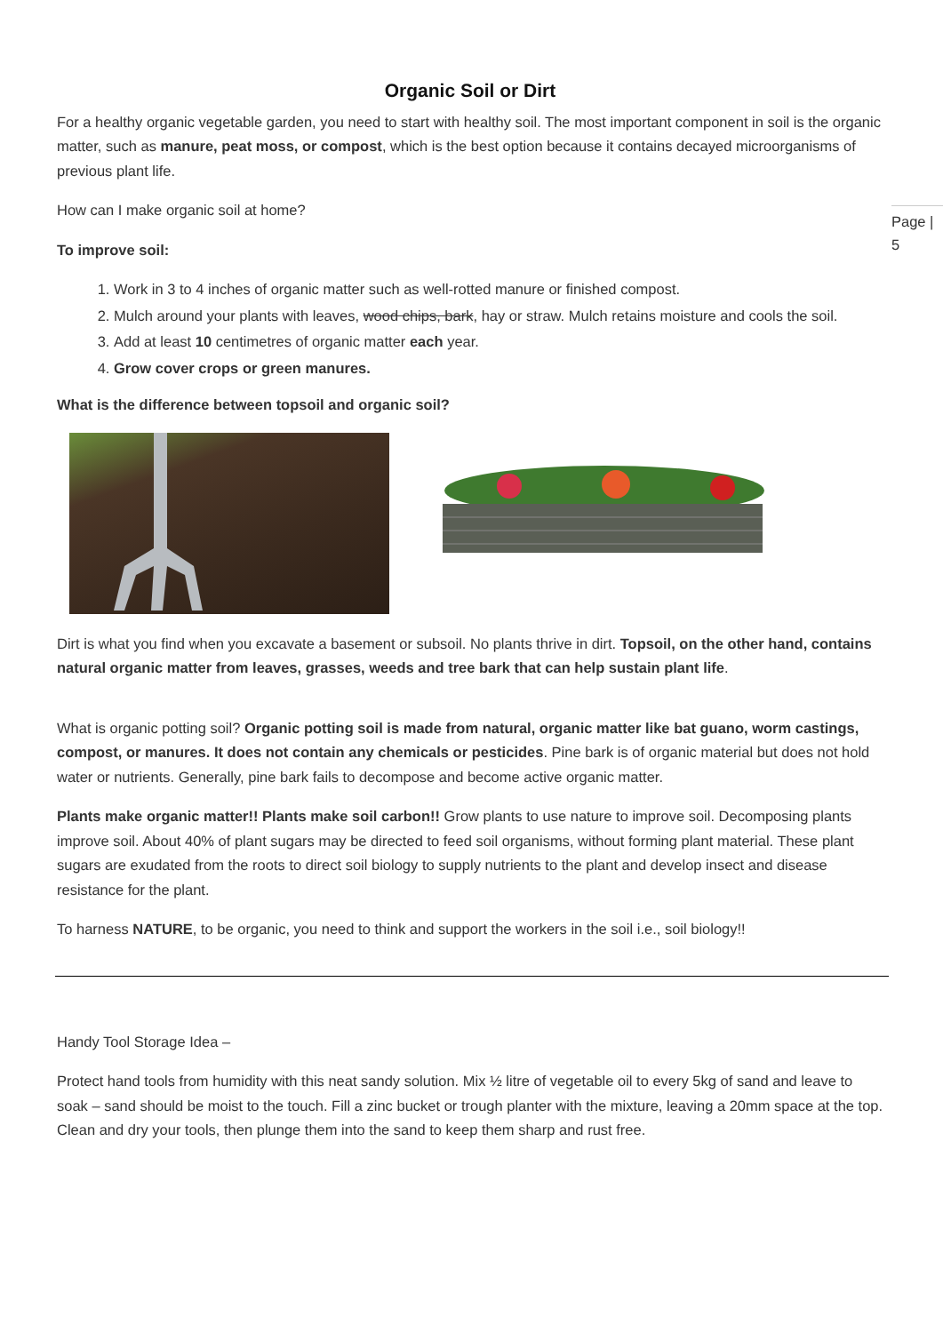Page |
5
Organic Soil or Dirt
For a healthy organic vegetable garden, you need to start with healthy soil. The most important component in soil is the organic matter, such as manure, peat moss, or compost, which is the best option because it contains decayed microorganisms of previous plant life.
How can I make organic soil at home?
To improve soil:
1. Work in 3 to 4 inches of organic matter such as well-rotted manure or finished compost.
2. Mulch around your plants with leaves, wood chips, bark, hay or straw. Mulch retains moisture and cools the soil.
3. Add at least 10 centimetres of organic matter each year.
4. Grow cover crops or green manures.
What is the difference between topsoil and organic soil?
Dirt is what you find when you excavate a basement or subsoil. No plants thrive in dirt. Topsoil, on the other hand, contains natural organic matter from leaves, grasses, weeds and tree bark that can help sustain plant life.
What is organic potting soil? Organic potting soil is made from natural, organic matter like bat guano, worm castings, compost, or manures. It does not contain any chemicals or pesticides. Pine bark is of organic material but does not hold water or nutrients. Generally, pine bark fails to decompose and become active organic matter.
Plants make organic matter!! Plants make soil carbon!! Grow plants to use nature to improve soil. Decomposing plants improve soil. About 40% of plant sugars may be directed to feed soil organisms, without forming plant material. These plant sugars are exudated from the roots to direct soil biology to supply nutrients to the plant and develop insect and disease resistance for the plant.
To harness NATURE, to be organic, you need to think and support the workers in the soil i.e., soil biology!!
Handy Tool Storage Idea –
Protect hand tools from humidity with this neat sandy solution. Mix ½ litre of vegetable oil to every 5kg of sand and leave to soak – sand should be moist to the touch. Fill a zinc bucket or trough planter with the mixture, leaving a 20mm space at the top. Clean and dry your tools, then plunge them into the sand to keep them sharp and rust free.